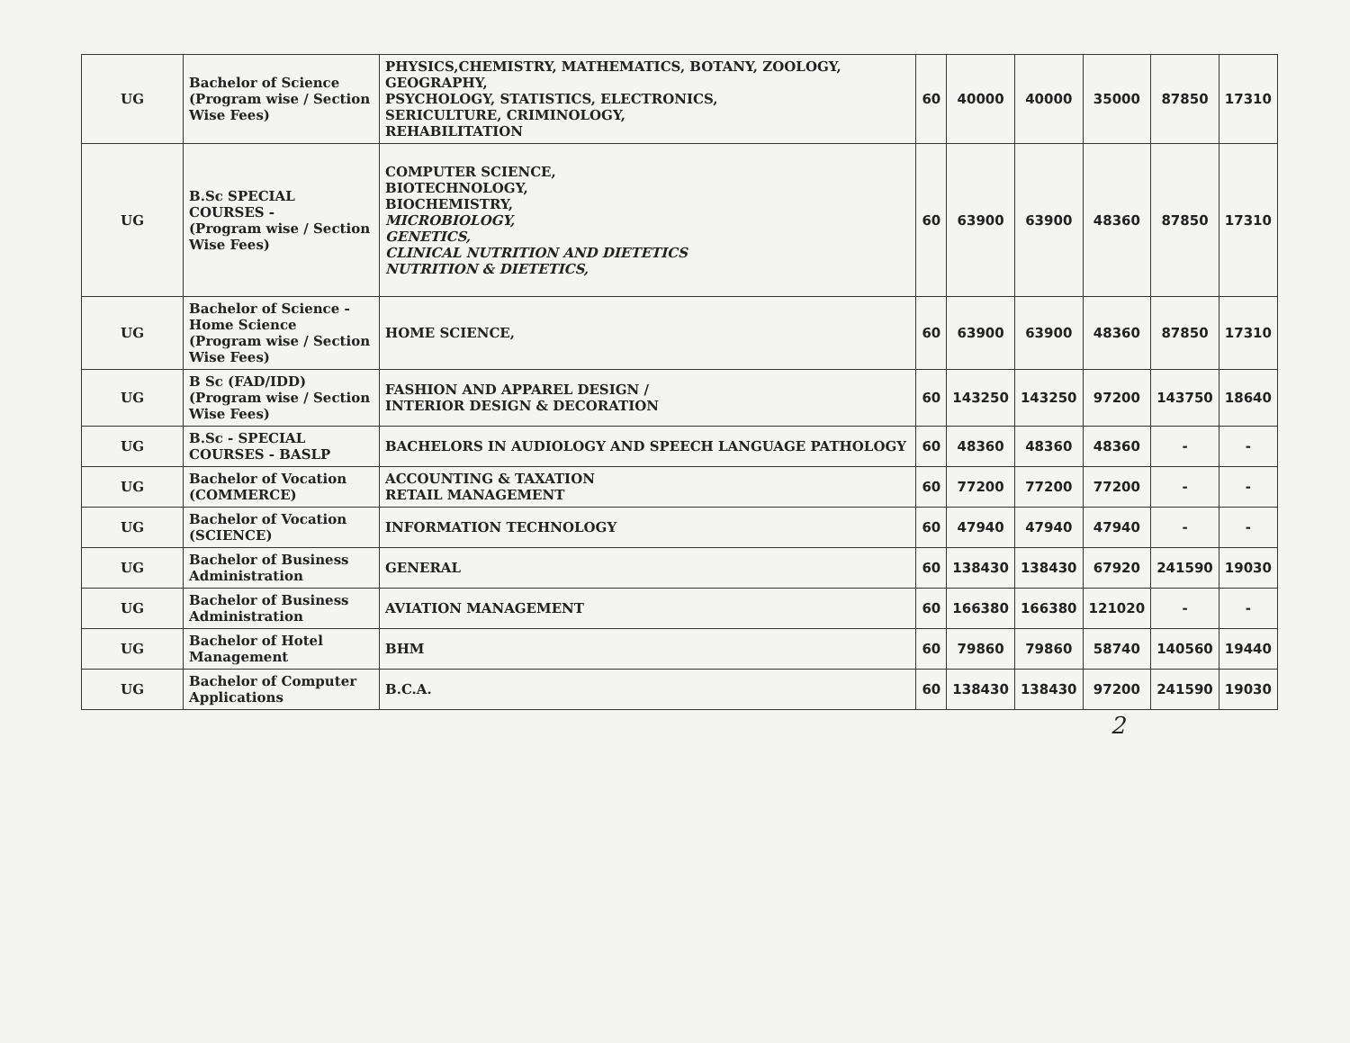| UG | Bachelor of Science (Program wise / Section Wise Fees) | PHYSICS,CHEMISTRY, MATHEMATICS, BOTANY, ZOOLOGY, GEOGRAPHY, PSYCHOLOGY, STATISTICS, ELECTRONICS, SERICULTURE, CRIMINOLOGY, REHABILITATION | 60 | 40000 | 40000 | 35000 | 87850 | 17310 |
| UG | B.Sc SPECIAL COURSES - (Program wise / Section Wise Fees) | COMPUTER SCIENCE, BIOTECHNOLOGY, BIOCHEMISTRY, MICROBIOLOGY, GENETICS, CLINICAL NUTRITION AND DIETETICS NUTRITION & DIETETICS, | 60 | 63900 | 63900 | 48360 | 87850 | 17310 |
| UG | Bachelor of Science - Home Science (Program wise / Section Wise Fees) | HOME SCIENCE, | 60 | 63900 | 63900 | 48360 | 87850 | 17310 |
| UG | B Sc (FAD/IDD) (Program wise / Section Wise Fees) | FASHION AND APPAREL DESIGN / INTERIOR DESIGN & DECORATION | 60 | 143250 | 143250 | 97200 | 143750 | 18640 |
| UG | B.Sc - SPECIAL COURSES - BASLP | BACHELORS IN AUDIOLOGY AND SPEECH LANGUAGE PATHOLOGY | 60 | 48360 | 48360 | 48360 | - | - |
| UG | Bachelor of Vocation (COMMERCE) | ACCOUNTING & TAXATION RETAIL MANAGEMENT | 60 | 77200 | 77200 | 77200 | - | - |
| UG | Bachelor of Vocation (SCIENCE) | INFORMATION TECHNOLOGY | 60 | 47940 | 47940 | 47940 | - | - |
| UG | Bachelor of Business Administration | GENERAL | 60 | 138430 | 138430 | 67920 | 241590 | 19030 |
| UG | Bachelor of Business Administration | AVIATION MANAGEMENT | 60 | 166380 | 166380 | 121020 | - | - |
| UG | Bachelor of Hotel Management | BHM | 60 | 79860 | 79860 | 58740 | 140560 | 19440 |
| UG | Bachelor of Computer Applications | B.C.A. | 60 | 138430 | 138430 | 97200 | 241590 | 19030 |
2